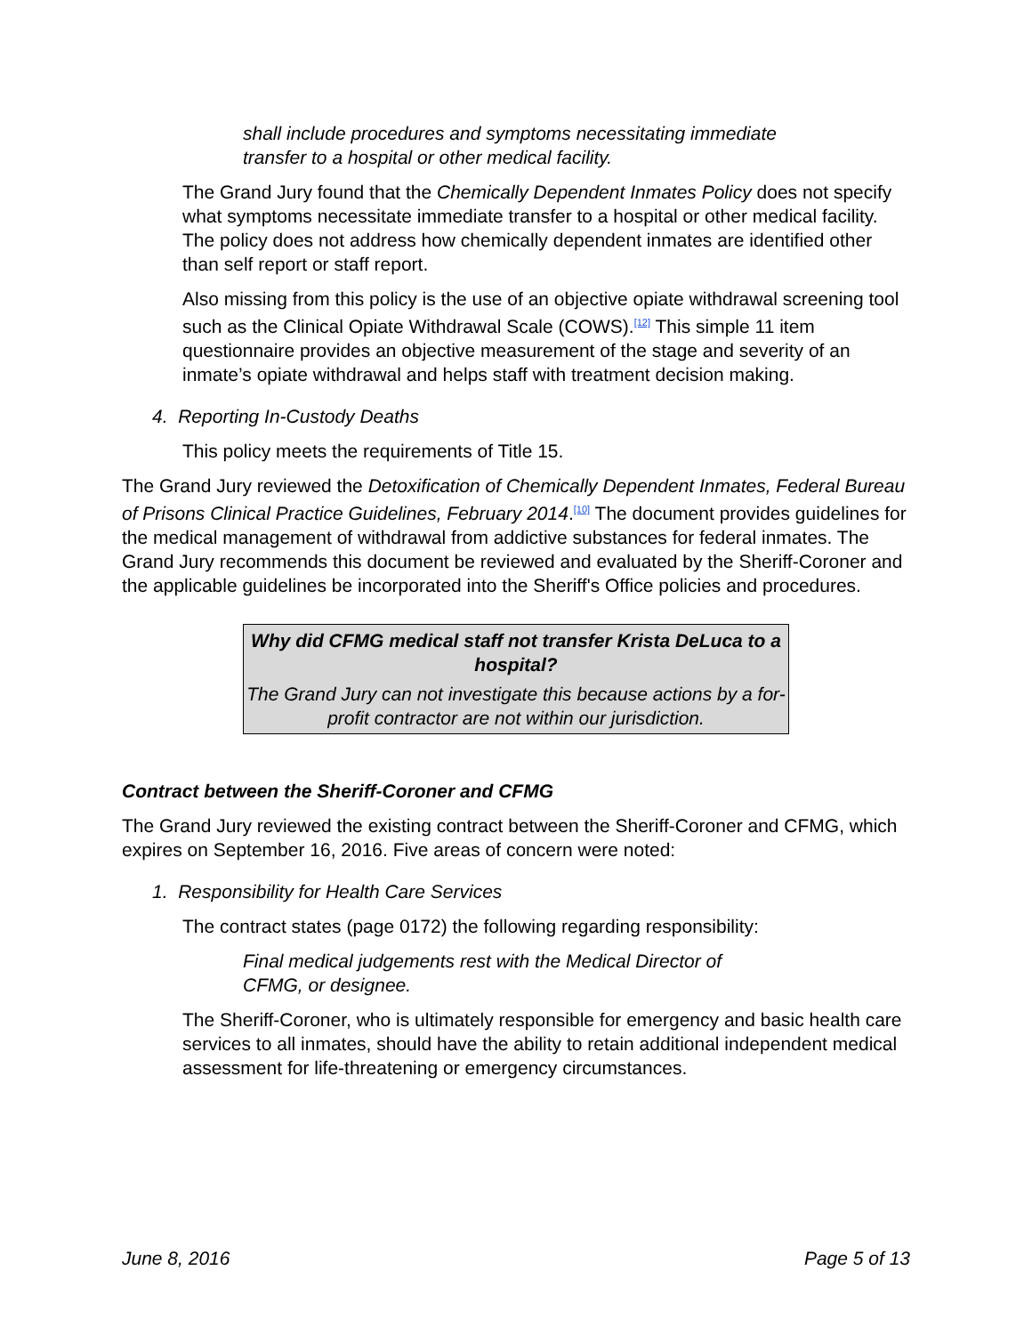shall include procedures and symptoms necessitating immediate transfer to a hospital or other medical facility.
The Grand Jury found that the Chemically Dependent Inmates Policy does not specify what symptoms necessitate immediate transfer to a hospital or other medical facility. The policy does not address how chemically dependent inmates are identified other than self report or staff report.
Also missing from this policy is the use of an objective opiate withdrawal screening tool such as the Clinical Opiate Withdrawal Scale (COWS).<sup>[12]</sup> This simple 11 item questionnaire provides an objective measurement of the stage and severity of an inmate’s opiate withdrawal and helps staff with treatment decision making.
4. Reporting In-Custody Deaths
This policy meets the requirements of Title 15.
The Grand Jury reviewed the Detoxification of Chemically Dependent Inmates, Federal Bureau of Prisons Clinical Practice Guidelines, February 2014.<sup>[10]</sup> The document provides guidelines for the medical management of withdrawal from addictive substances for federal inmates. The Grand Jury recommends this document be reviewed and evaluated by the Sheriff-Coroner and the applicable guidelines be incorporated into the Sheriff's Office policies and procedures.
Why did CFMG medical staff not transfer Krista DeLuca to a hospital?
The Grand Jury can not investigate this because actions by a for-profit contractor are not within our jurisdiction.
Contract between the Sheriff-Coroner and CFMG
The Grand Jury reviewed the existing contract between the Sheriff-Coroner and CFMG, which expires on September 16, 2016. Five areas of concern were noted:
1. Responsibility for Health Care Services
The contract states (page 0172) the following regarding responsibility:
Final medical judgements rest with the Medical Director of CFMG, or designee.
The Sheriff-Coroner, who is ultimately responsible for emergency and basic health care services to all inmates, should have the ability to retain additional independent medical assessment for life-threatening or emergency circumstances.
June 8, 2016 Page 5 of 13